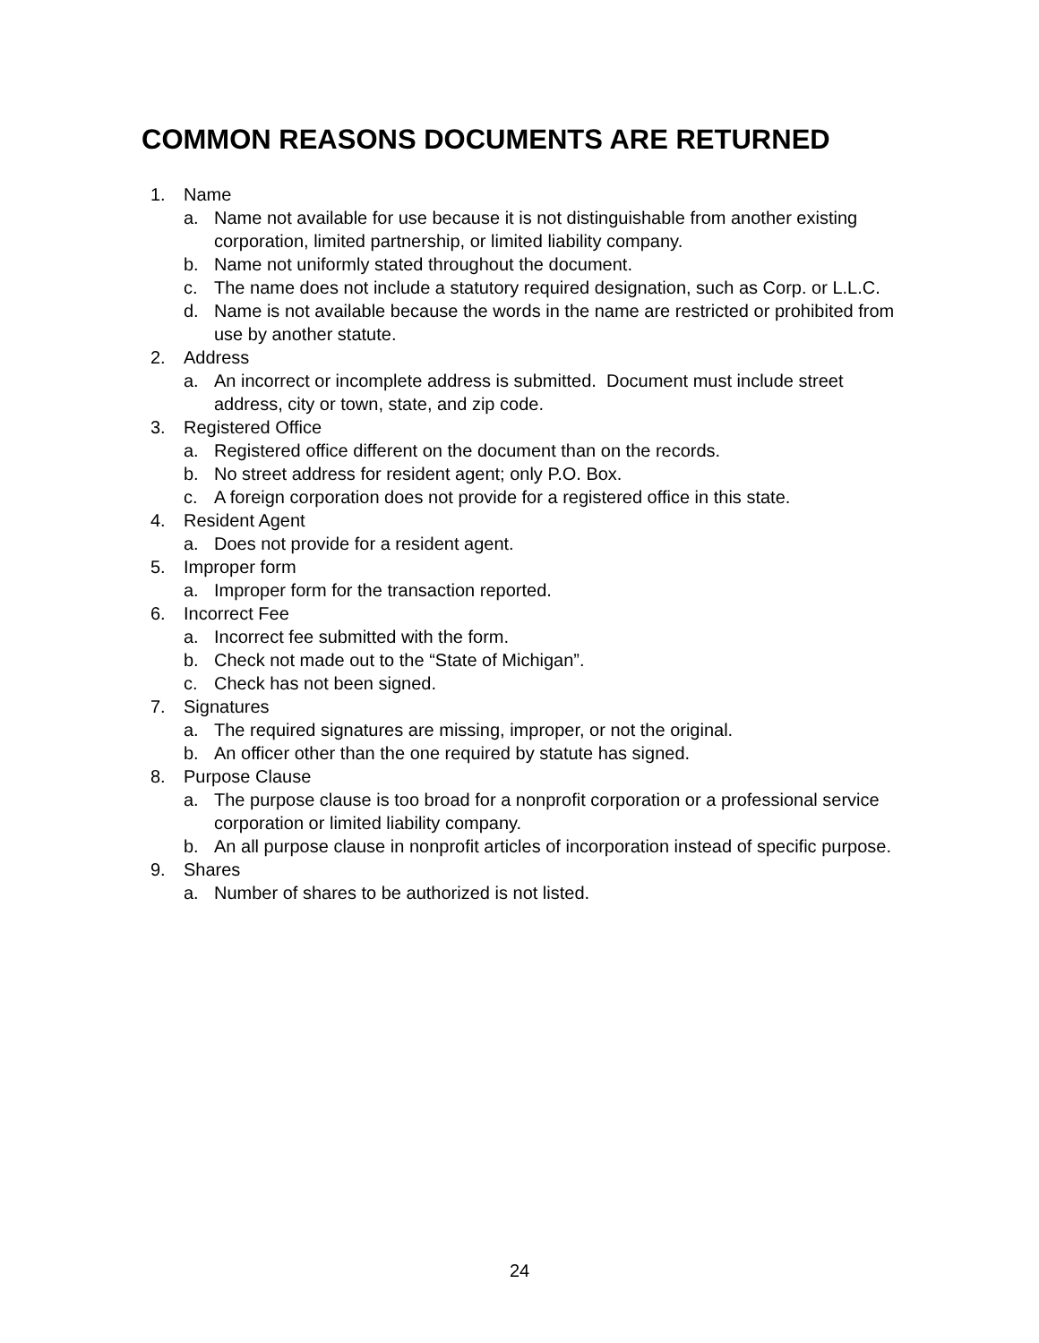COMMON REASONS DOCUMENTS ARE RETURNED
1. Name
a. Name not available for use because it is not distinguishable from another existing corporation, limited partnership, or limited liability company.
b. Name not uniformly stated throughout the document.
c. The name does not include a statutory required designation, such as Corp. or L.L.C.
d. Name is not available because the words in the name are restricted or prohibited from use by another statute.
2. Address
a. An incorrect or incomplete address is submitted. Document must include street address, city or town, state, and zip code.
3. Registered Office
a. Registered office different on the document than on the records.
b. No street address for resident agent; only P.O. Box.
c. A foreign corporation does not provide for a registered office in this state.
4. Resident Agent
a. Does not provide for a resident agent.
5. Improper form
a. Improper form for the transaction reported.
6. Incorrect Fee
a. Incorrect fee submitted with the form.
b. Check not made out to the “State of Michigan”.
c. Check has not been signed.
7. Signatures
a. The required signatures are missing, improper, or not the original.
b. An officer other than the one required by statute has signed.
8. Purpose Clause
a. The purpose clause is too broad for a nonprofit corporation or a professional service corporation or limited liability company.
b. An all purpose clause in nonprofit articles of incorporation instead of specific purpose.
9. Shares
a. Number of shares to be authorized is not listed.
24